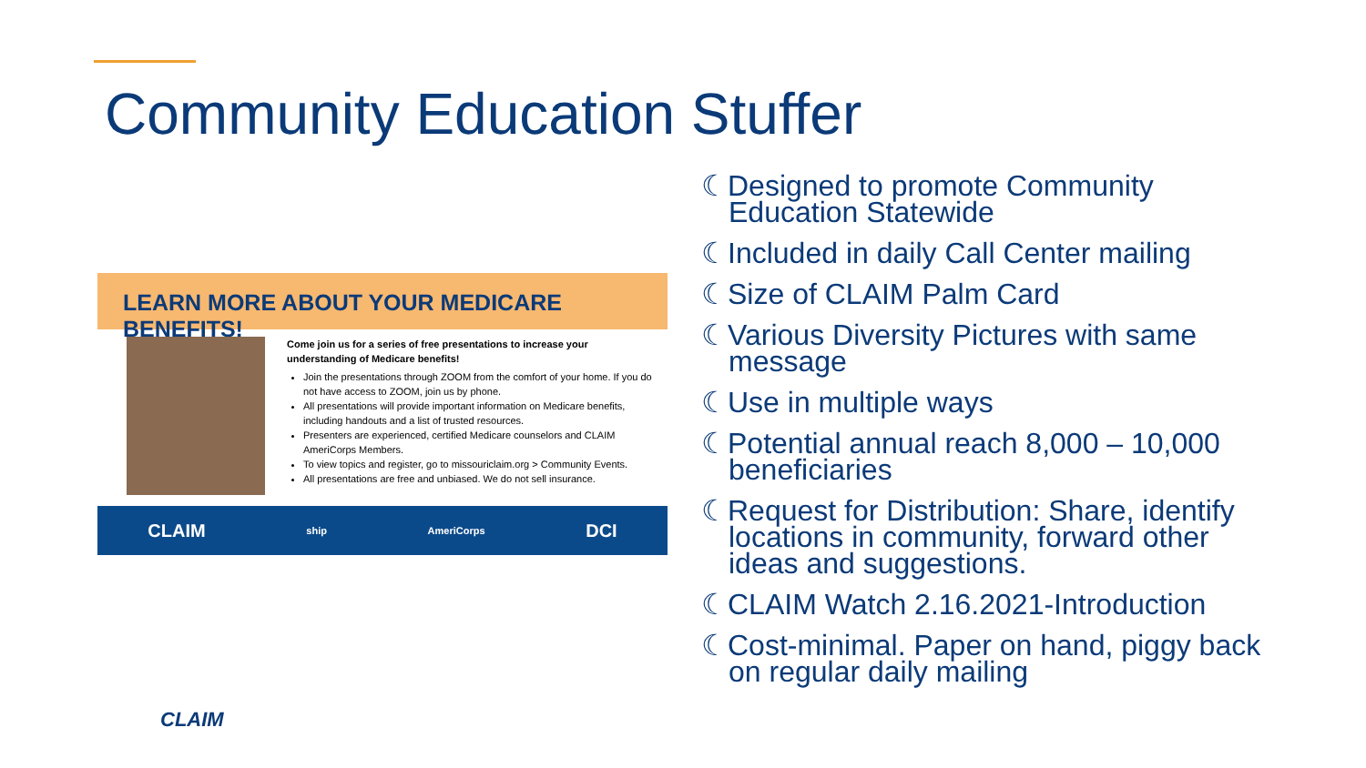Community Education Stuffer
LEARN MORE ABOUT YOUR MEDICARE BENEFITS!
Come join us for a series of free presentations to increase your understanding of Medicare benefits!
Join the presentations through ZOOM from the comfort of your home. If you do not have access to ZOOM, join us by phone.
All presentations will provide important information on Medicare benefits, including handouts and a list of trusted resources.
Presenters are experienced, certified Medicare counselors and CLAIM AmeriCorps Members.
To view topics and register, go to missouriclaim.org > Community Events.
All presentations are free and unbiased. We do not sell insurance.
CLAIM ship AmeriCorps DCI
☾Designed to promote Community Education Statewide
☾Included in daily Call Center mailing
☾Size of CLAIM Palm Card
☾Various Diversity Pictures with same message
☾Use in multiple ways
☾Potential annual reach 8,000 – 10,000 beneficiaries
☾Request for Distribution: Share, identify locations in community, forward other ideas and suggestions.
☾CLAIM Watch 2.16.2021-Introduction
☾Cost-minimal. Paper on hand, piggy back on regular daily mailing
CLAIM